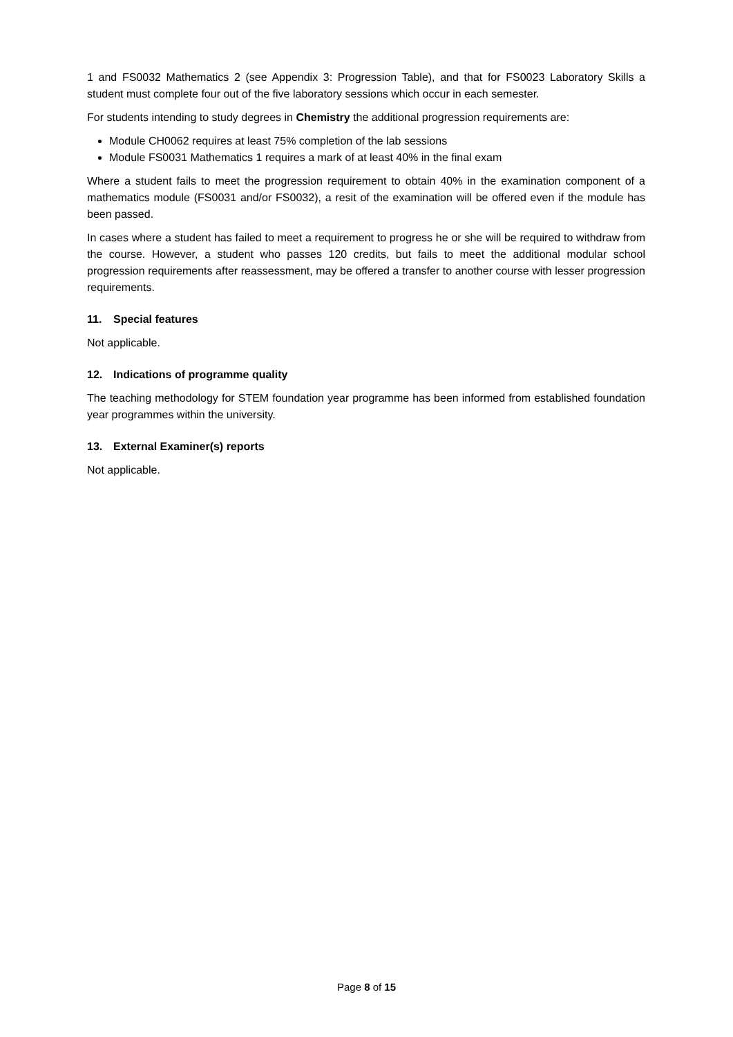1 and FS0032 Mathematics 2 (see Appendix 3: Progression Table), and that for FS0023 Laboratory Skills a student must complete four out of the five laboratory sessions which occur in each semester.
For students intending to study degrees in Chemistry the additional progression requirements are:
Module CH0062 requires at least 75% completion of the lab sessions
Module FS0031 Mathematics 1 requires a mark of at least 40% in the final exam
Where a student fails to meet the progression requirement to obtain 40% in the examination component of a mathematics module (FS0031 and/or FS0032), a resit of the examination will be offered even if the module has been passed.
In cases where a student has failed to meet a requirement to progress he or she will be required to withdraw from the course. However, a student who passes 120 credits, but fails to meet the additional modular school progression requirements after reassessment, may be offered a transfer to another course with lesser progression requirements.
11. Special features
Not applicable.
12. Indications of programme quality
The teaching methodology for STEM foundation year programme has been informed from established foundation year programmes within the university.
13. External Examiner(s) reports
Not applicable.
Page 8 of 15